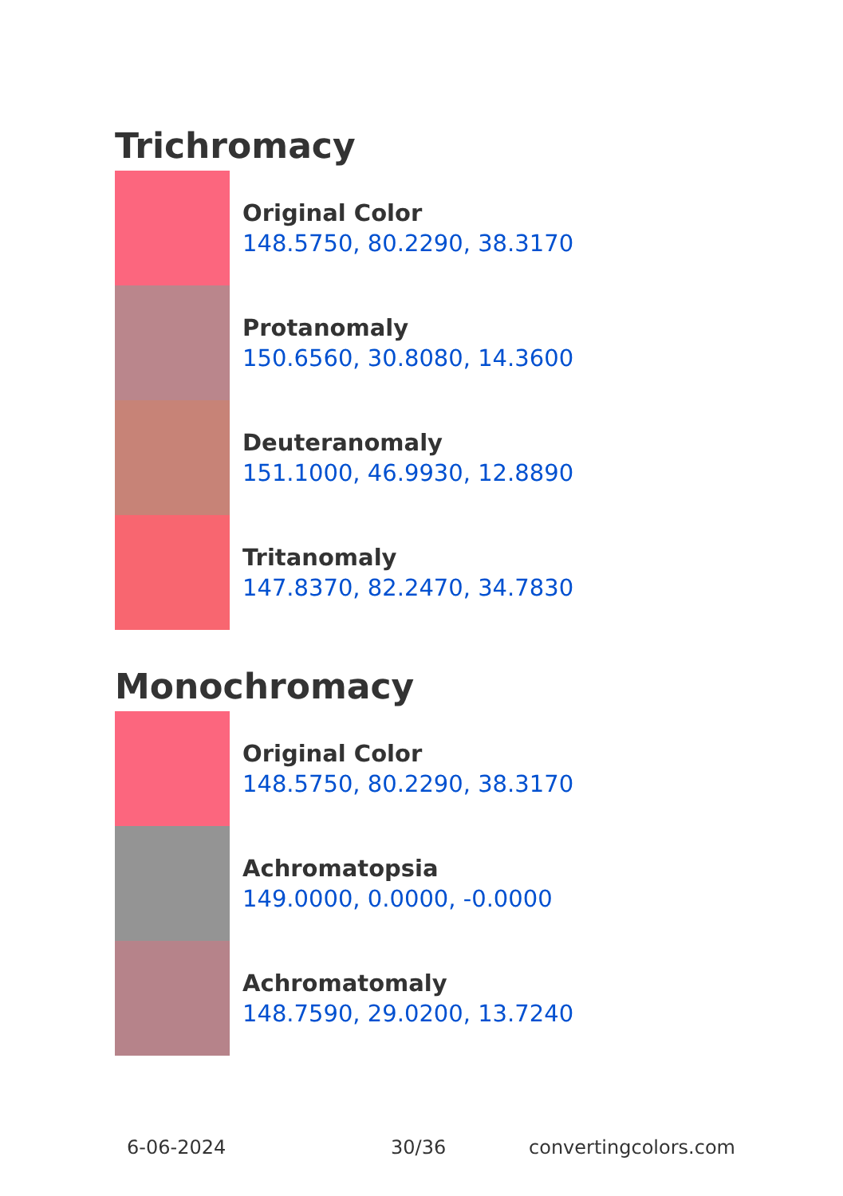Trichromacy
Original Color
148.5750, 80.2290, 38.3170
Protanomaly
150.6560, 30.8080, 14.3600
Deuteranomaly
151.1000, 46.9930, 12.8890
Tritanomaly
147.8370, 82.2470, 34.7830
Monochromacy
Original Color
148.5750, 80.2290, 38.3170
Achromatopsia
149.0000, 0.0000, -0.0000
Achromatomaly
148.7590, 29.0200, 13.7240
6-06-2024 30/36 convertingcolors.com